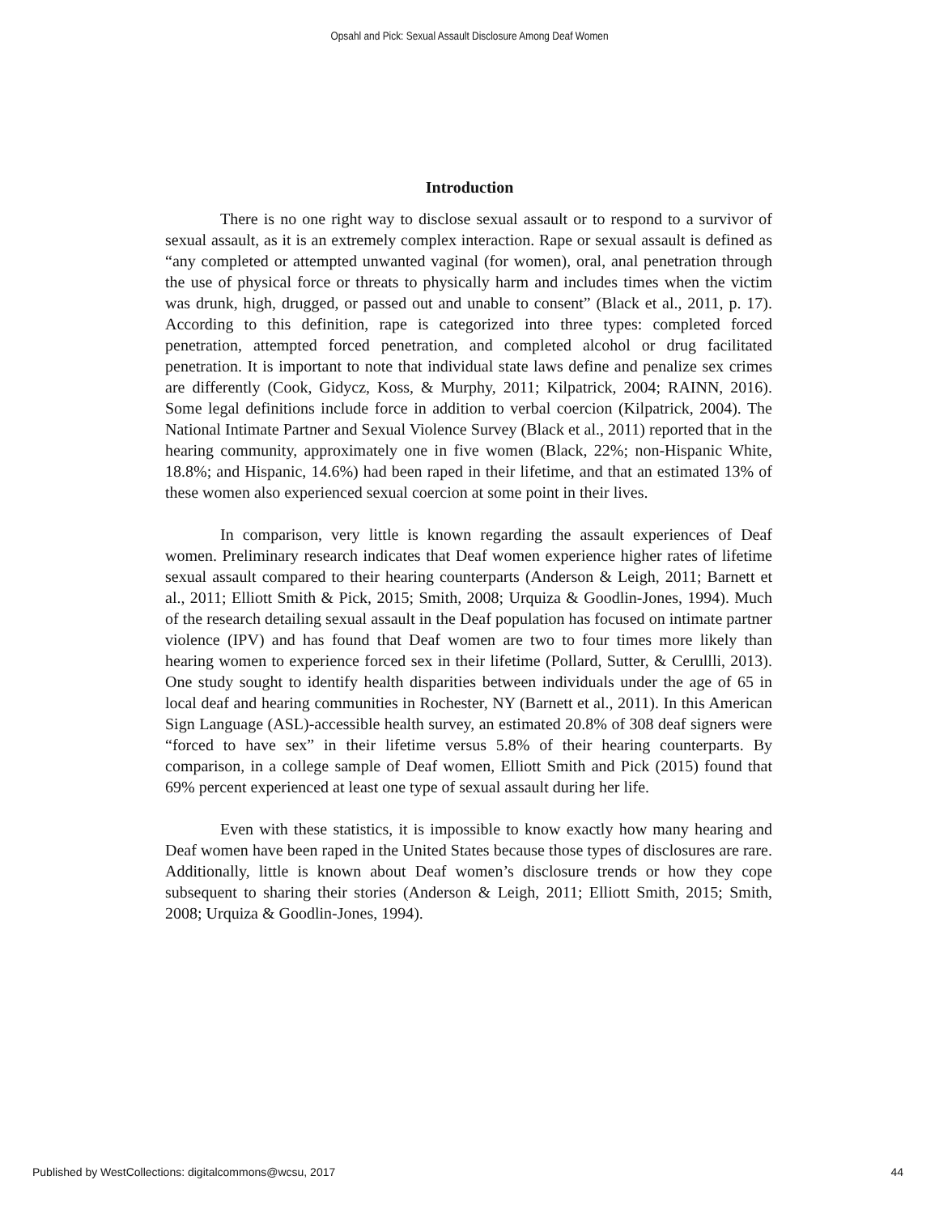Opsahl and Pick: Sexual Assault Disclosure Among Deaf Women
Introduction
There is no one right way to disclose sexual assault or to respond to a survivor of sexual assault, as it is an extremely complex interaction. Rape or sexual assault is defined as “any completed or attempted unwanted vaginal (for women), oral, anal penetration through the use of physical force or threats to physically harm and includes times when the victim was drunk, high, drugged, or passed out and unable to consent” (Black et al., 2011, p. 17). According to this definition, rape is categorized into three types: completed forced penetration, attempted forced penetration, and completed alcohol or drug facilitated penetration. It is important to note that individual state laws define and penalize sex crimes are differently (Cook, Gidycz, Koss, & Murphy, 2011; Kilpatrick, 2004; RAINN, 2016). Some legal definitions include force in addition to verbal coercion (Kilpatrick, 2004). The National Intimate Partner and Sexual Violence Survey (Black et al., 2011) reported that in the hearing community, approximately one in five women (Black, 22%; non-Hispanic White, 18.8%; and Hispanic, 14.6%) had been raped in their lifetime, and that an estimated 13% of these women also experienced sexual coercion at some point in their lives.
In comparison, very little is known regarding the assault experiences of Deaf women. Preliminary research indicates that Deaf women experience higher rates of lifetime sexual assault compared to their hearing counterparts (Anderson & Leigh, 2011; Barnett et al., 2011; Elliott Smith & Pick, 2015; Smith, 2008; Urquiza & Goodlin-Jones, 1994). Much of the research detailing sexual assault in the Deaf population has focused on intimate partner violence (IPV) and has found that Deaf women are two to four times more likely than hearing women to experience forced sex in their lifetime (Pollard, Sutter, & Cerullli, 2013). One study sought to identify health disparities between individuals under the age of 65 in local deaf and hearing communities in Rochester, NY (Barnett et al., 2011). In this American Sign Language (ASL)-accessible health survey, an estimated 20.8% of 308 deaf signers were “forced to have sex” in their lifetime versus 5.8% of their hearing counterparts. By comparison, in a college sample of Deaf women, Elliott Smith and Pick (2015) found that 69% percent experienced at least one type of sexual assault during her life.
Even with these statistics, it is impossible to know exactly how many hearing and Deaf women have been raped in the United States because those types of disclosures are rare. Additionally, little is known about Deaf women’s disclosure trends or how they cope subsequent to sharing their stories (Anderson & Leigh, 2011; Elliott Smith, 2015; Smith, 2008; Urquiza & Goodlin-Jones, 1994).
Published by WestCollections: digitalcommons@wcsu, 2017 44